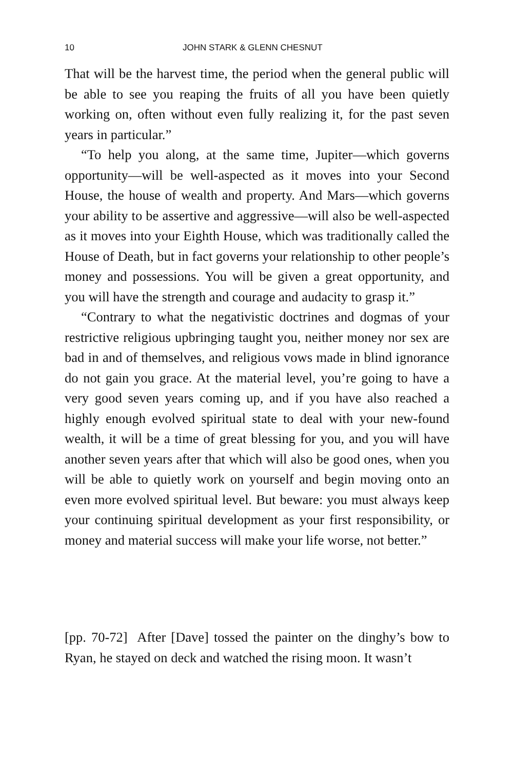10 JOHN STARK & GLENN CHESNUT
That will be the harvest time, the period when the general public will be able to see you reaping the fruits of all you have been quietly working on, often without even fully realizing it, for the past seven years in particular.”
“To help you along, at the same time, Jupiter—which governs opportunity—will be well-aspected as it moves into your Second House, the house of wealth and property. And Mars—which governs your ability to be assertive and aggressive—will also be well-aspected as it moves into your Eighth House, which was traditionally called the House of Death, but in fact governs your relationship to other people’s money and possessions. You will be given a great opportunity, and you will have the strength and courage and audacity to grasp it.”
“Contrary to what the negativistic doctrines and dogmas of your restrictive religious upbringing taught you, neither money nor sex are bad in and of themselves, and religious vows made in blind ignorance do not gain you grace. At the material level, you’re going to have a very good seven years coming up, and if you have also reached a highly enough evolved spiritual state to deal with your new-found wealth, it will be a time of great blessing for you, and you will have another seven years after that which will also be good ones, when you will be able to quietly work on yourself and begin moving onto an even more evolved spiritual level. But beware: you must always keep your continuing spiritual development as your first responsibility, or money and material success will make your life worse, not better.”
[pp. 70-72] After [Dave] tossed the painter on the dinghy’s bow to Ryan, he stayed on deck and watched the rising moon. It wasn’t